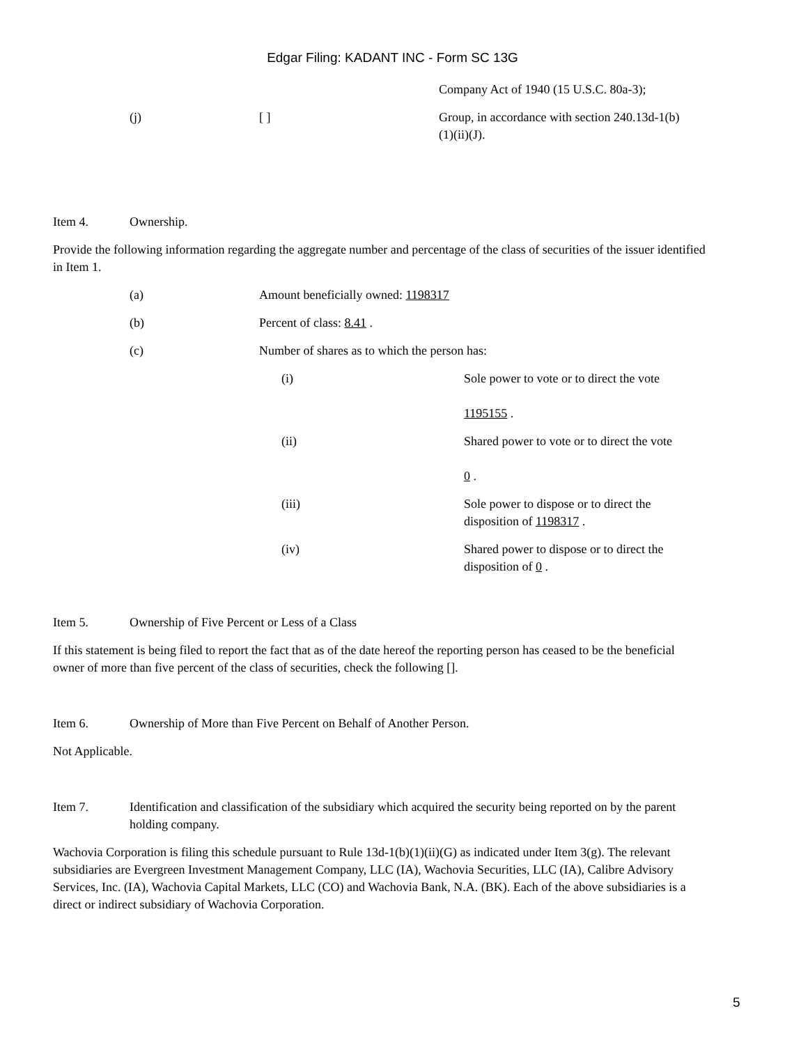Edgar Filing: KADANT INC - Form SC 13G
Company Act of 1940 (15 U.S.C. 80a-3);
(j) [ ] Group, in accordance with section 240.13d-1(b)(1)(ii)(J).
Item 4. Ownership.
Provide the following information regarding the aggregate number and percentage of the class of securities of the issuer identified in Item 1.
(a) Amount beneficially owned: 1198317
(b) Percent of class: 8.41 .
(c) Number of shares as to which the person has:
(i) Sole power to vote or to direct the vote
1195155 .
(ii) Shared power to vote or to direct the vote
0 .
(iii) Sole power to dispose or to direct the disposition of 1198317 .
(iv) Shared power to dispose or to direct the disposition of 0 .
Item 5. Ownership of Five Percent or Less of a Class
If this statement is being filed to report the fact that as of the date hereof the reporting person has ceased to be the beneficial owner of more than five percent of the class of securities, check the following [].
Item 6. Ownership of More than Five Percent on Behalf of Another Person.
Not Applicable.
Item 7. Identification and classification of the subsidiary which acquired the security being reported on by the parent holding company.
Wachovia Corporation is filing this schedule pursuant to Rule 13d-1(b)(1)(ii)(G) as indicated under Item 3(g). The relevant subsidiaries are Evergreen Investment Management Company, LLC (IA), Wachovia Securities, LLC (IA), Calibre Advisory Services, Inc. (IA), Wachovia Capital Markets, LLC (CO) and Wachovia Bank, N.A. (BK). Each of the above subsidiaries is a direct or indirect subsidiary of Wachovia Corporation.
5